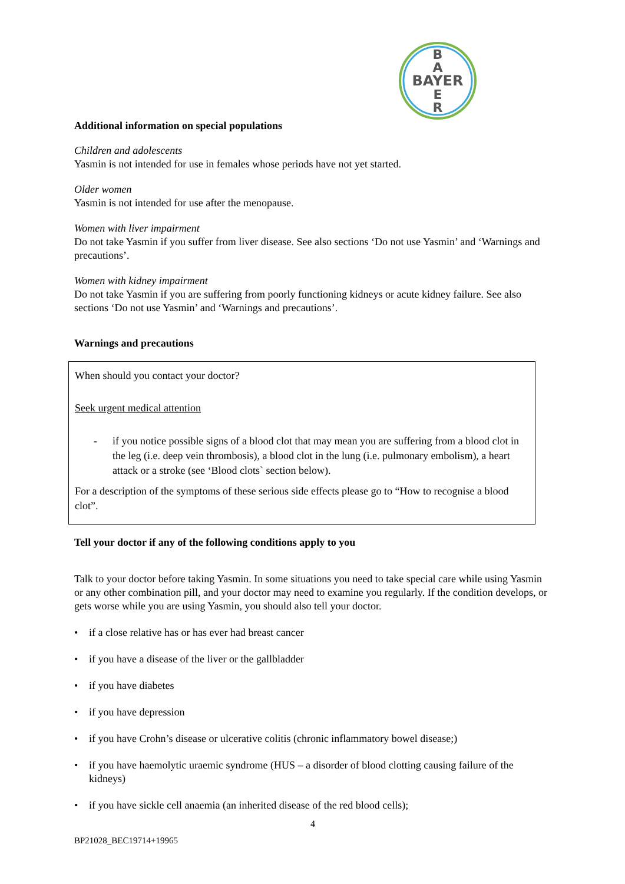B
A
BAYER
E
R
Additional information on special populations
Children and adolescents
Yasmin is not intended for use in females whose periods have not yet started.
Older women
Yasmin is not intended for use after the menopause.
Women with liver impairment
Do not take Yasmin if you suffer from liver disease. See also sections ‘Do not use Yasmin’ and ‘Warnings and precautions’.
Women with kidney impairment
Do not take Yasmin if you are suffering from poorly functioning kidneys or acute kidney failure. See also sections ‘Do not use Yasmin’ and ‘Warnings and precautions’.
Warnings and precautions
When should you contact your doctor?
Seek urgent medical attention
- if you notice possible signs of a blood clot that may mean you are suffering from a blood clot in the leg (i.e. deep vein thrombosis), a blood clot in the lung (i.e. pulmonary embolism), a heart attack or a stroke (see ‘Blood clots` section below).
For a description of the symptoms of these serious side effects please go to “How to recognise a blood clot”.
Tell your doctor if any of the following conditions apply to you
Talk to your doctor before taking Yasmin. In some situations you need to take special care while using Yasmin or any other combination pill, and your doctor may need to examine you regularly. If the condition develops, or gets worse while you are using Yasmin, you should also tell your doctor.
• if a close relative has or has ever had breast cancer
• if you have a disease of the liver or the gallbladder
• if you have diabetes
• if you have depression
• if you have Crohn’s disease or ulcerative colitis (chronic inflammatory bowel disease;)
• if you have haemolytic uraemic syndrome (HUS – a disorder of blood clotting causing failure of the kidneys)
• if you have sickle cell anaemia (an inherited disease of the red blood cells);
4
BP21028_BEC19714+19965